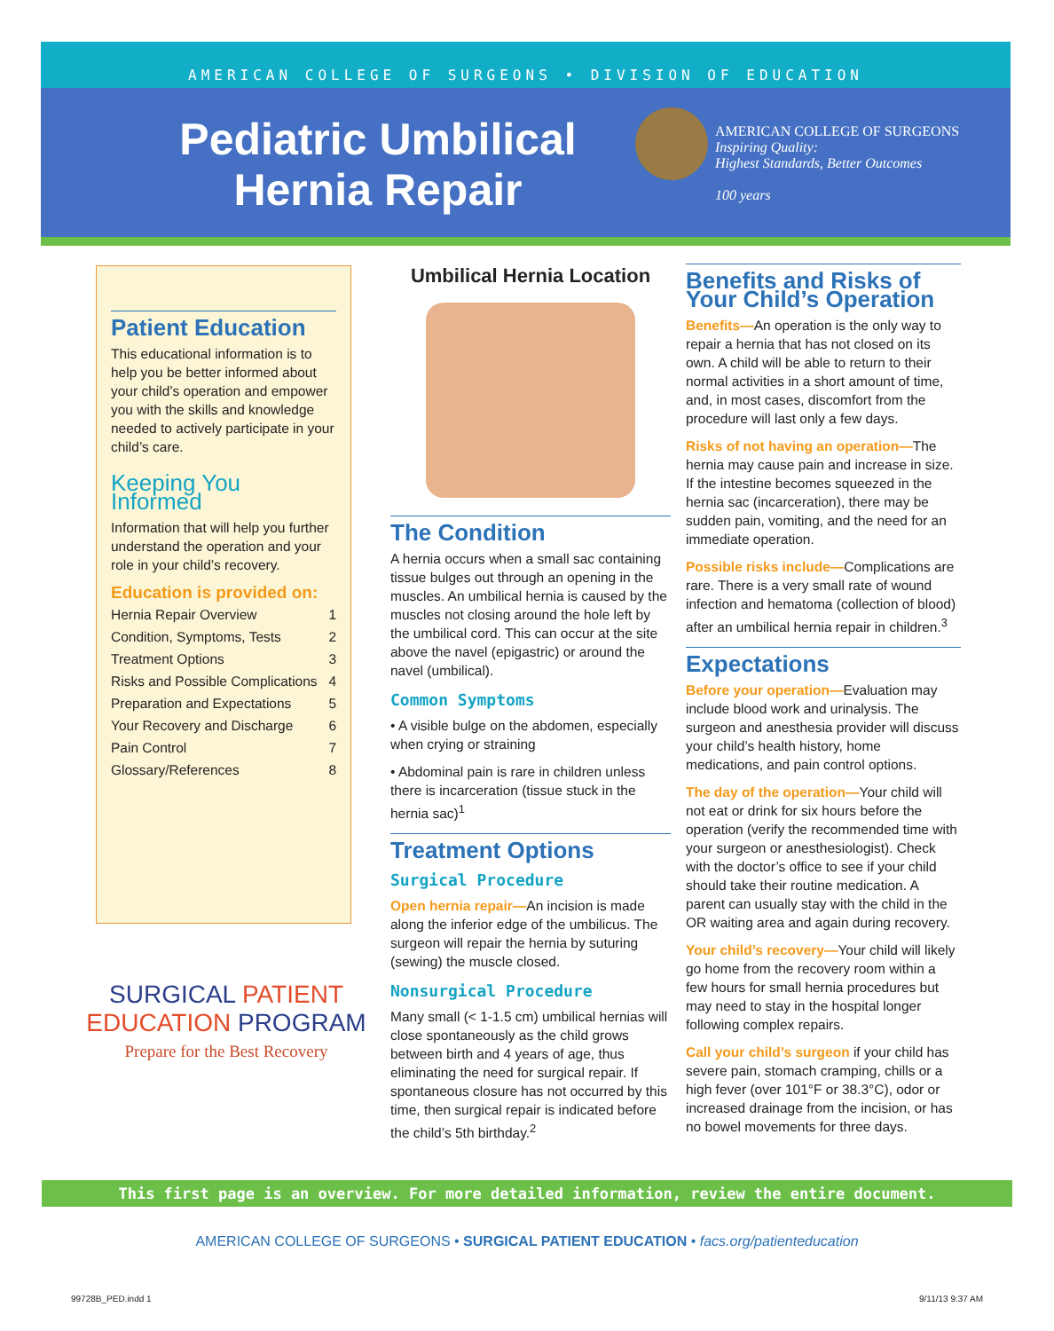AMERICAN COLLEGE OF SURGEONS • DIVISION OF EDUCATION
Pediatric Umbilical
Hernia Repair
AMERICAN COLLEGE OF SURGEONS
Inspiring Quality:
Highest Standards, Better Outcomes
100 years
Patient Education
This educational information is to help you be better informed about your child’s operation and empower you with the skills and knowledge needed to actively participate in your child’s care.
Keeping You Informed
Information that will help you further understand the operation and your role in your child’s recovery.
Education is provided on:
Hernia Repair Overview 1
Condition, Symptoms, Tests 2
Treatment Options 3
Risks and Possible Complications 4
Preparation and Expectations 5
Your Recovery and Discharge 6
Pain Control 7
Glossary/References 8
SURGICAL PATIENT EDUCATION PROGRAM
Prepare for the Best Recovery
Umbilical Hernia Location
The Condition
A hernia occurs when a small sac containing tissue bulges out through an opening in the muscles. An umbilical hernia is caused by the muscles not closing around the hole left by the umbilical cord. This can occur at the site above the navel (epigastric) or around the navel (umbilical).
Common Symptoms
• A visible bulge on the abdomen, especially when crying or straining
• Abdominal pain is rare in children unless there is incarceration (tissue stuck in the hernia sac)<sup>1</sup>
Treatment Options
Surgical Procedure
Open hernia repair—An incision is made along the inferior edge of the umbilicus. The surgeon will repair the hernia by suturing (sewing) the muscle closed.
Nonsurgical Procedure
Many small (< 1-1.5 cm) umbilical hernias will close spontaneously as the child grows between birth and 4 years of age, thus eliminating the need for surgical repair. If spontaneous closure has not occurred by this time, then surgical repair is indicated before the child’s 5th birthday.<sup>2</sup>
Benefits and Risks of Your Child’s Operation
Benefits—An operation is the only way to repair a hernia that has not closed on its own. A child will be able to return to their normal activities in a short amount of time, and, in most cases, discomfort from the procedure will last only a few days.
Risks of not having an operation—The hernia may cause pain and increase in size. If the intestine becomes squeezed in the hernia sac (incarceration), there may be sudden pain, vomiting, and the need for an immediate operation.
Possible risks include—Complications are rare. There is a very small rate of wound infection and hematoma (collection of blood) after an umbilical hernia repair in children.<sup>3</sup>
Expectations
Before your operation—Evaluation may include blood work and urinalysis. The surgeon and anesthesia provider will discuss your child’s health history, home medications, and pain control options.
The day of the operation—Your child will not eat or drink for six hours before the operation (verify the recommended time with your surgeon or anesthesiologist). Check with the doctor’s office to see if your child should take their routine medication. A parent can usually stay with the child in the OR waiting area and again during recovery.
Your child’s recovery—Your child will likely go home from the recovery room within a few hours for small hernia procedures but may need to stay in the hospital longer following complex repairs.
Call your child’s surgeon if your child has severe pain, stomach cramping, chills or a high fever (over 101°F or 38.3°C), odor or increased drainage from the incision, or has no bowel movements for three days.
This first page is an overview. For more detailed information, review the entire document.
AMERICAN COLLEGE OF SURGEONS • SURGICAL PATIENT EDUCATION • facs.org/patienteducation
99728B_PED.indd 1 9/11/13 9:37 AM